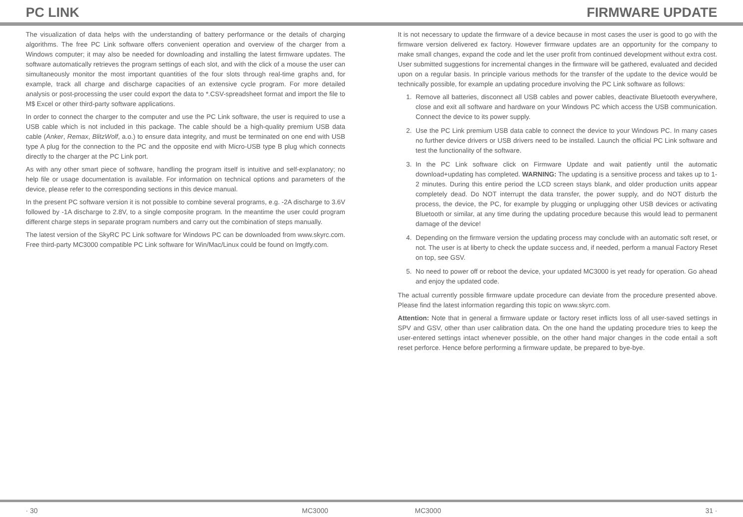PC LINK FIRMWARE UPDATE
The visualization of data helps with the understanding of battery performance or the details of charging algorithms. The free PC Link software offers convenient operation and overview of the charger from a Windows computer; it may also be needed for downloading and installing the latest firmware updates. The software automatically retrieves the program settings of each slot, and with the click of a mouse the user can simultaneously monitor the most important quantities of the four slots through real-time graphs and, for example, track all charge and discharge capacities of an extensive cycle program. For more detailed analysis or post-processing the user could export the data to *.CSV-spreadsheet format and import the file to M$ Excel or other third-party software applications.
In order to connect the charger to the computer and use the PC Link software, the user is required to use a USB cable which is not included in this package. The cable should be a high-quality premium USB data cable (Anker, Remax, BlitzWolf, a.o.) to ensure data integrity, and must be terminated on one end with USB type A plug for the connection to the PC and the opposite end with Micro-USB type B plug which connects directly to the charger at the PC Link port.
As with any other smart piece of software, handling the program itself is intuitive and self-explanatory; no help file or usage documentation is available. For information on technical options and parameters of the device, please refer to the corresponding sections in this device manual.
In the present PC software version it is not possible to combine several programs, e.g. -2A discharge to 3.6V followed by -1A discharge to 2.8V, to a single composite program. In the meantime the user could program different charge steps in separate program numbers and carry out the combination of steps manually.
The latest version of the SkyRC PC Link software for Windows PC can be downloaded from www.skyrc.com. Free third-party MC3000 compatible PC Link software for Win/Mac/Linux could be found on lmgtfy.com.
It is not necessary to update the firmware of a device because in most cases the user is good to go with the firmware version delivered ex factory. However firmware updates are an opportunity for the company to make small changes, expand the code and let the user profit from continued development without extra cost. User submitted suggestions for incremental changes in the firmware will be gathered, evaluated and decided upon on a regular basis. In principle various methods for the transfer of the update to the device would be technically possible, for example an updating procedure involving the PC Link software as follows:
1. Remove all batteries, disconnect all USB cables and power cables, deactivate Bluetooth everywhere, close and exit all software and hardware on your Windows PC which access the USB communication. Connect the device to its power supply.
2. Use the PC Link premium USB data cable to connect the device to your Windows PC. In many cases no further device drivers or USB drivers need to be installed. Launch the official PC Link software and test the functionality of the software.
3. In the PC Link software click on Firmware Update and wait patiently until the automatic download+updating has completed. WARNING: The updating is a sensitive process and takes up to 1-2 minutes. During this entire period the LCD screen stays blank, and older production units appear completely dead. Do NOT interrupt the data transfer, the power supply, and do NOT disturb the process, the device, the PC, for example by plugging or unplugging other USB devices or activating Bluetooth or similar, at any time during the updating procedure because this would lead to permanent damage of the device!
4. Depending on the firmware version the updating process may conclude with an automatic soft reset, or not. The user is at liberty to check the update success and, if needed, perform a manual Factory Reset on top, see GSV.
5. No need to power off or reboot the device, your updated MC3000 is yet ready for operation. Go ahead and enjoy the updated code.
The actual currently possible firmware update procedure can deviate from the procedure presented above. Please find the latest information regarding this topic on www.skyrc.com.
Attention: Note that in general a firmware update or factory reset inflicts loss of all user-saved settings in SPV and GSV, other than user calibration data. On the one hand the updating procedure tries to keep the user-entered settings intact whenever possible, on the other hand major changes in the code entail a soft reset perforce. Hence before performing a firmware update, be prepared to bye-bye.
· 30 MC3000 MC3000 31 ·